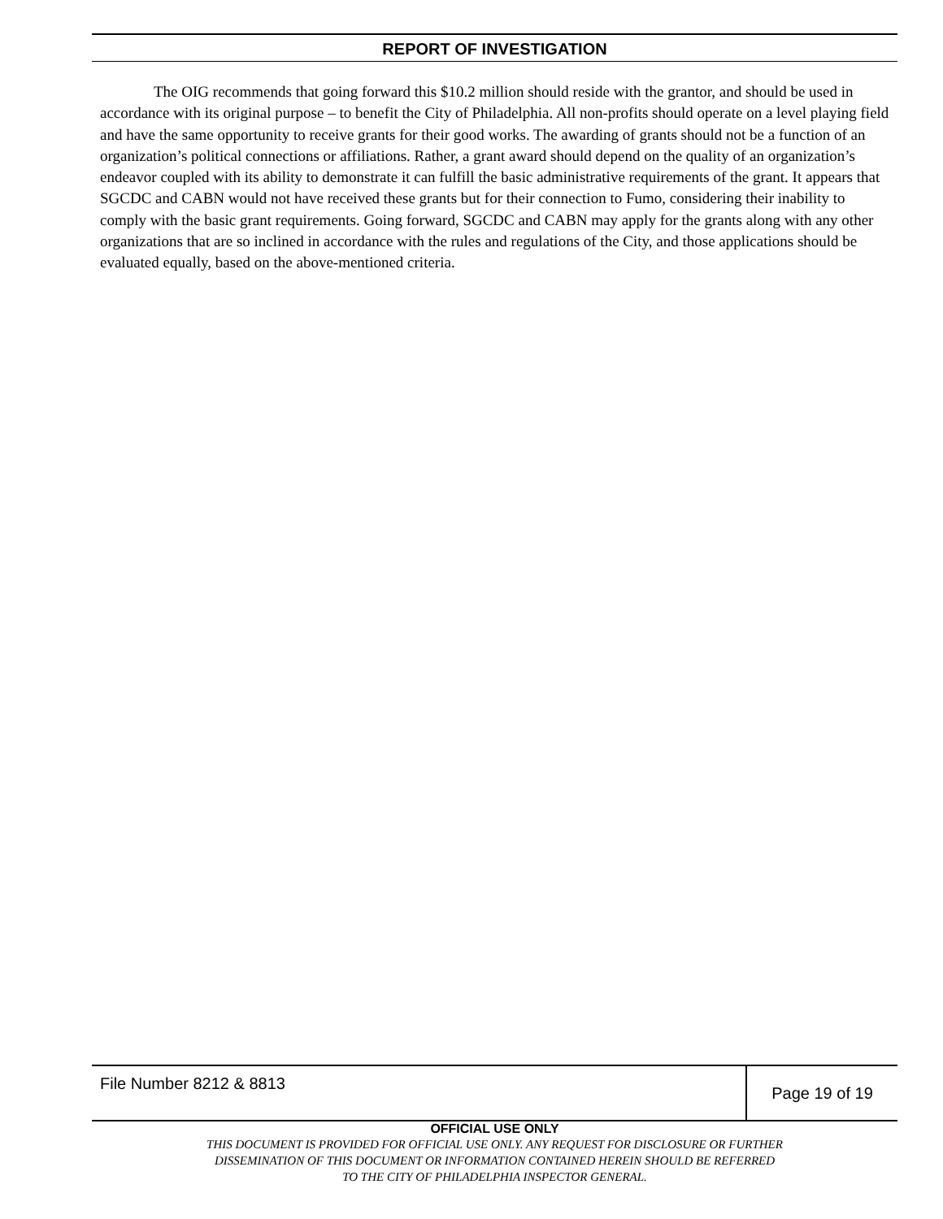REPORT OF INVESTIGATION
The OIG recommends that going forward this $10.2 million should reside with the grantor, and should be used in accordance with its original purpose – to benefit the City of Philadelphia. All non-profits should operate on a level playing field and have the same opportunity to receive grants for their good works. The awarding of grants should not be a function of an organization’s political connections or affiliations. Rather, a grant award should depend on the quality of an organization’s endeavor coupled with its ability to demonstrate it can fulfill the basic administrative requirements of the grant. It appears that SGCDC and CABN would not have received these grants but for their connection to Fumo, considering their inability to comply with the basic grant requirements. Going forward, SGCDC and CABN may apply for the grants along with any other organizations that are so inclined in accordance with the rules and regulations of the City, and those applications should be evaluated equally, based on the above-mentioned criteria.
File Number 8212 & 8813
Page 19 of 19
OFFICIAL USE ONLY
THIS DOCUMENT IS PROVIDED FOR OFFICIAL USE ONLY. ANY REQUEST FOR DISCLOSURE OR FURTHER
DISSEMINATION OF THIS DOCUMENT OR INFORMATION CONTAINED HEREIN SHOULD BE REFERRED
TO THE CITY OF PHILADELPHIA INSPECTOR GENERAL.